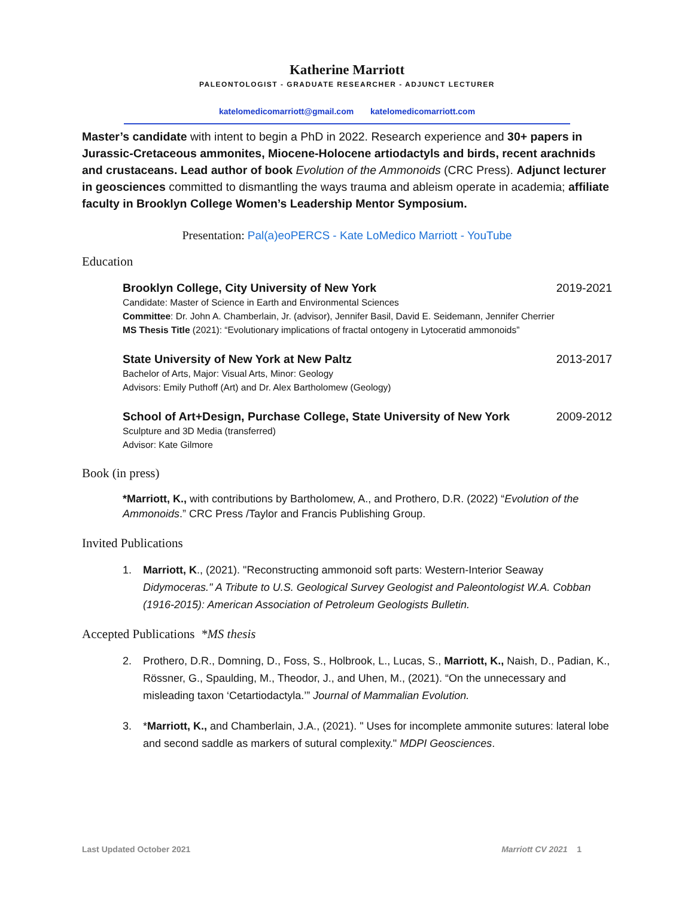Katherine Marriott
PALEONTOLOGIST - GRADUATE RESEARCHER - ADJUNCT LECTURER
katelomedicomarriott@gmail.com katelomedicomarriott.com
Master’s candidate with intent to begin a PhD in 2022. Research experience and 30+ papers in Jurassic-Cretaceous ammonites, Miocene-Holocene artiodactyls and birds, recent arachnids and crustaceans. Lead author of book Evolution of the Ammonoids (CRC Press). Adjunct lecturer in geosciences committed to dismantling the ways trauma and ableism operate in academia; affiliate faculty in Brooklyn College Women’s Leadership Mentor Symposium.
Presentation: Pal(a)eoPERCS - Kate LoMedico Marriott - YouTube
Education
Brooklyn College, City University of New York 2019-2021
Candidate: Master of Science in Earth and Environmental Sciences
Committee: Dr. John A. Chamberlain, Jr. (advisor), Jennifer Basil, David E. Seidemann, Jennifer Cherrier
MS Thesis Title (2021): “Evolutionary implications of fractal ontogeny in Lytoceratid ammonoids”
State University of New York at New Paltz 2013-2017
Bachelor of Arts, Major: Visual Arts, Minor: Geology
Advisors: Emily Puthoff (Art) and Dr. Alex Bartholomew (Geology)
School of Art+Design, Purchase College, State University of New York 2009-2012
Sculpture and 3D Media (transferred)
Advisor: Kate Gilmore
Book (in press)
*Marriott, K., with contributions by Bartholomew, A., and Prothero, D.R. (2022) “Evolution of the Ammonoids.” CRC Press /Taylor and Francis Publishing Group.
Invited Publications
1. Marriott, K., (2021). "Reconstructing ammonoid soft parts: Western-Interior Seaway Didymoceras." A Tribute to U.S. Geological Survey Geologist and Paleontologist W.A. Cobban (1916-2015): American Association of Petroleum Geologists Bulletin.
Accepted Publications *MS thesis
2. Prothero, D.R., Domning, D., Foss, S., Holbrook, L., Lucas, S., Marriott, K., Naish, D., Padian, K., Rössner, G., Spaulding, M., Theodor, J., and Uhen, M., (2021). “On the unnecessary and misleading taxon ‘Cetartiodactyla.’” Journal of Mammalian Evolution.
3. *Marriott, K., and Chamberlain, J.A., (2021). " Uses for incomplete ammonite sutures: lateral lobe and second saddle as markers of sutural complexity." MDPI Geosciences.
Last Updated October 2021 Marriott CV 2021 1